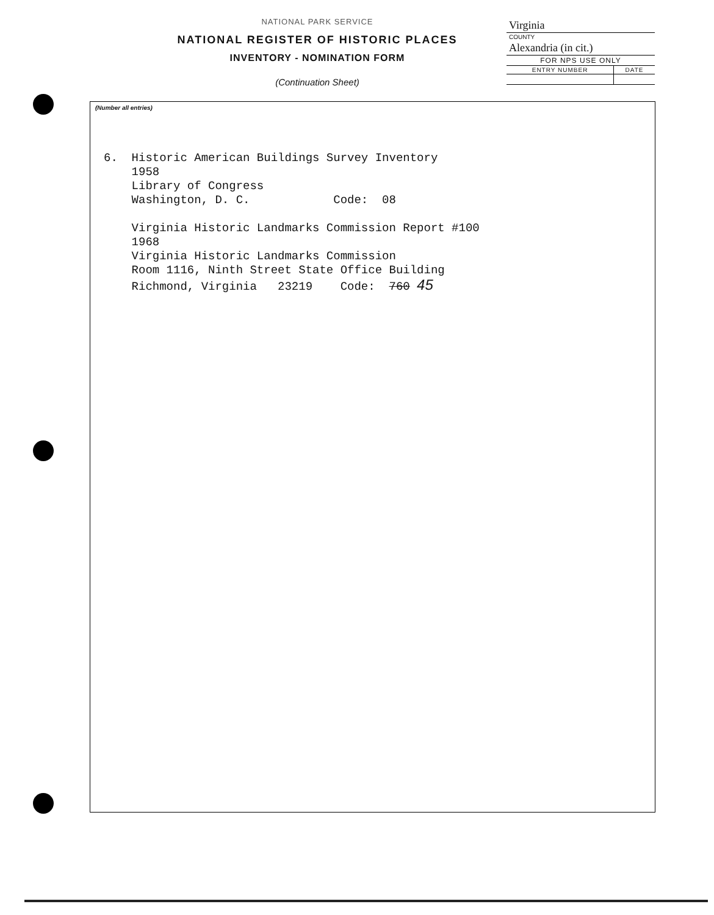NATIONAL PARK SERVICE
NATIONAL REGISTER OF HISTORIC PLACES
INVENTORY - NOMINATION FORM
(Continuation Sheet)
| Virginia | |
| COUNTY | |
| Alexandria (in cit.) | |
| FOR NPS USE ONLY | |
| ENTRY NUMBER | DATE |
(Number all entries)
6. Historic American Buildings Survey Inventory 1958 Library of Congress Washington, D. C. Code: 08 Virginia Historic Landmarks Commission Report #100 1968 Virginia Historic Landmarks Commission Room 1116, Ninth Street State Office Building Richmond, Virginia 23219 Code: 760 45